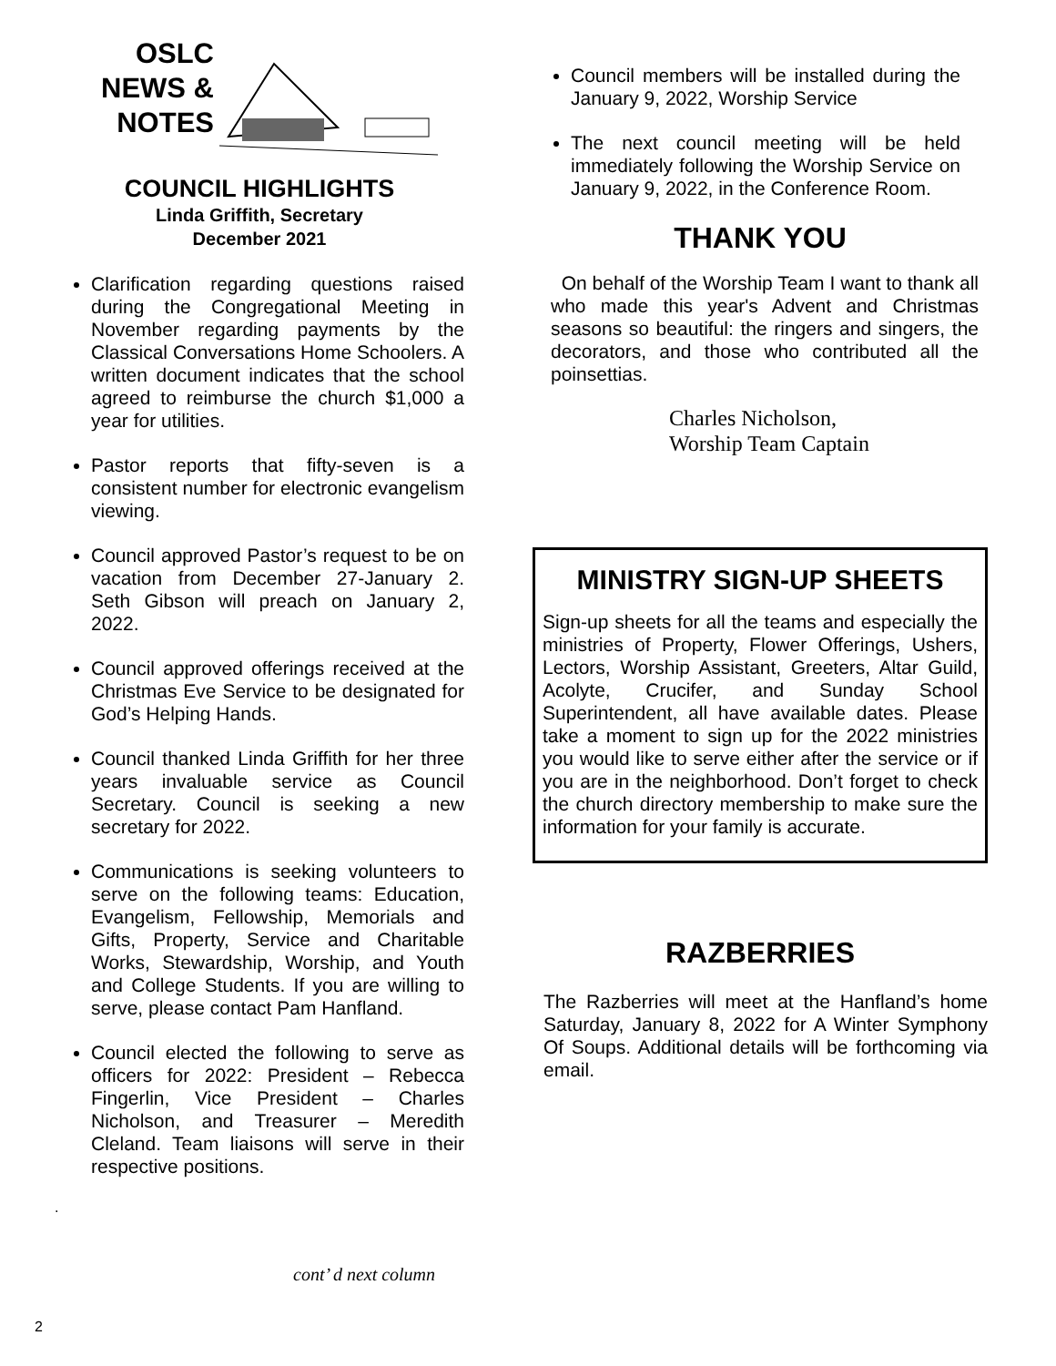OSLC
NEWS &
NOTES
COUNCIL HIGHLIGHTS
Linda Griffith, Secretary
December 2021
Clarification regarding questions raised during the Congregational Meeting in November regarding payments by the Classical Conversations Home Schoolers. A written document indicates that the school agreed to reimburse the church $1,000 a year for utilities.
Pastor reports that fifty-seven is a consistent number for electronic evangelism viewing.
Council approved Pastor’s request to be on vacation from December 27-January 2. Seth Gibson will preach on January 2, 2022.
Council approved offerings received at the Christmas Eve Service to be designated for God’s Helping Hands.
Council thanked Linda Griffith for her three years invaluable service as Council Secretary. Council is seeking a new secretary for 2022.
Communications is seeking volunteers to serve on the following teams: Education, Evangelism, Fellowship, Memorials and Gifts, Property, Service and Charitable Works, Stewardship, Worship, and Youth and College Students. If you are willing to serve, please contact Pam Hanfland.
Council elected the following to serve as officers for 2022: President – Rebecca Fingerlin, Vice President – Charles Nicholson, and Treasurer – Meredith Cleland. Team liaisons will serve in their respective positions.
.
Council members will be installed during the January 9, 2022, Worship Service
The next council meeting will be held immediately following the Worship Service on January 9, 2022, in the Conference Room.
THANK YOU
On behalf of the Worship Team I want to thank all who made this year's Advent and Christmas seasons so beautiful: the ringers and singers, the decorators, and those who contributed all the poinsettias.
Charles Nicholson,
Worship Team Captain
MINISTRY SIGN-UP SHEETS
Sign-up sheets for all the teams and especially the ministries of Property, Flower Offerings, Ushers, Lectors, Worship Assistant, Greeters, Altar Guild, Acolyte, Crucifer, and Sunday School Superintendent, all have available dates. Please take a moment to sign up for the 2022 ministries you would like to serve either after the service or if you are in the neighborhood. Don’t forget to check the church directory membership to make sure the information for your family is accurate.
RAZBERRIES
The Razberries will meet at the Hanfland’s home Saturday, January 8, 2022 for A Winter Symphony Of Soups. Additional details will be forthcoming via email.
cont’ d next column
2